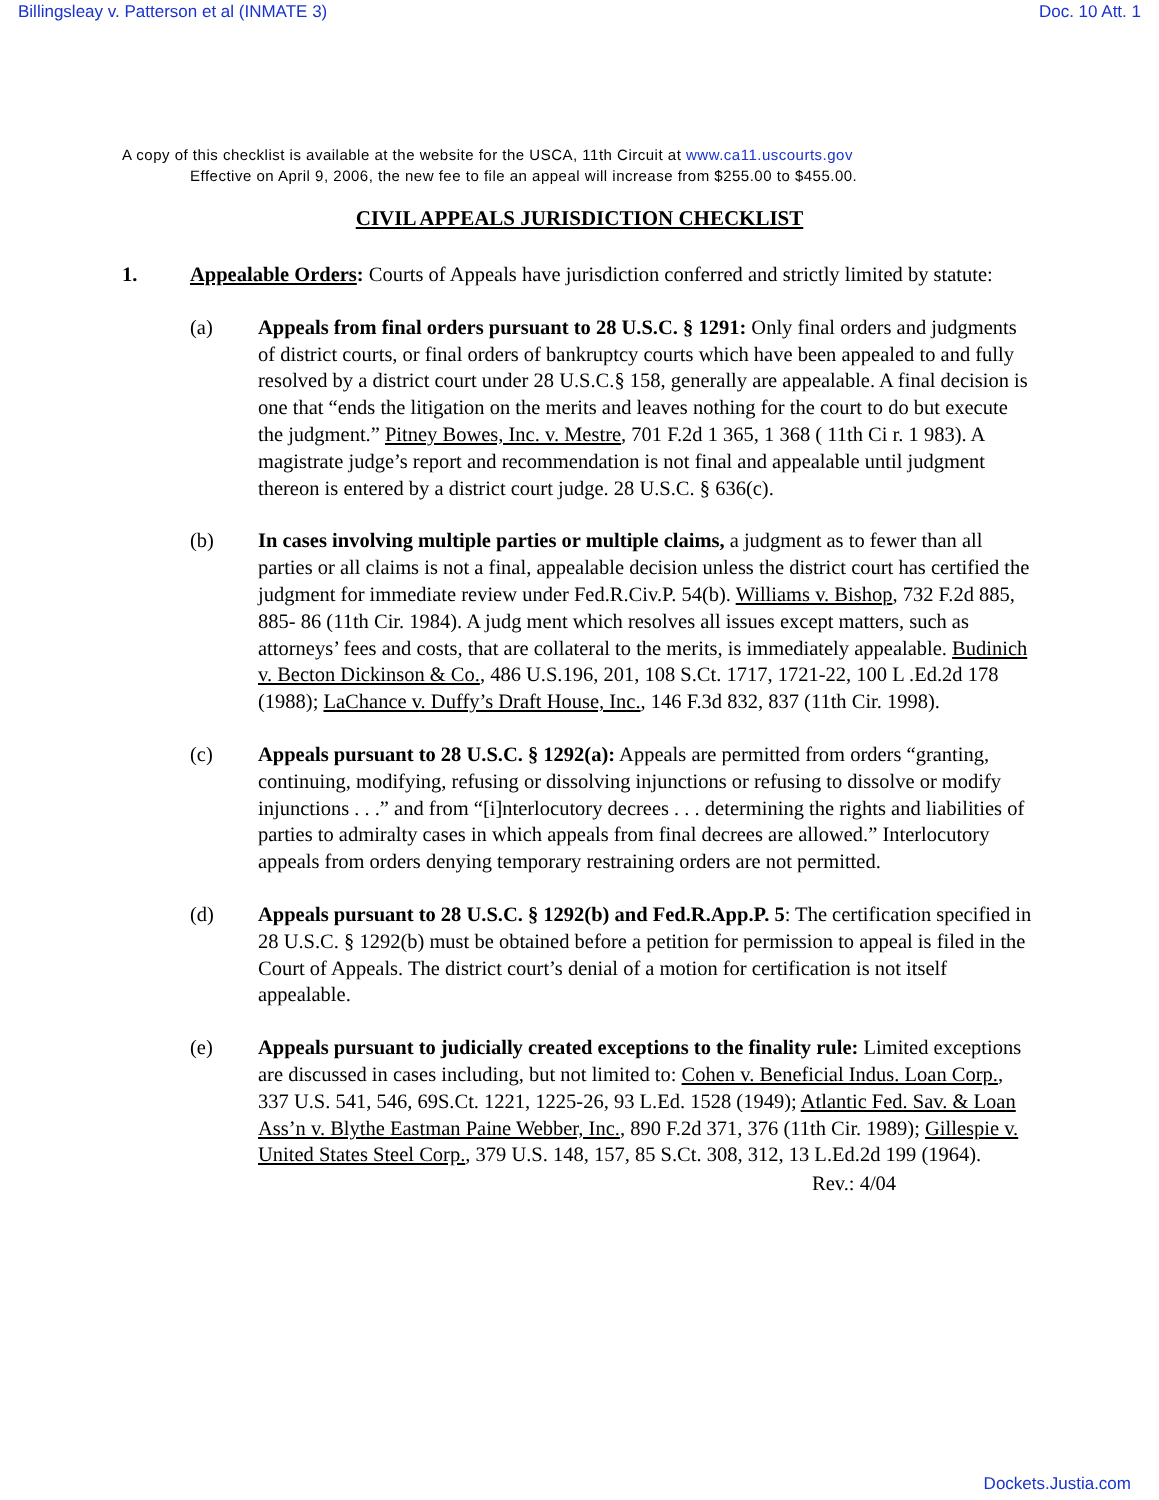Billingsleay v. Patterson et al (INMATE 3) Doc. 10 Att. 1
A copy of this checklist is available at the website for the USCA, 11th Circuit at www.ca11.uscourts.gov
Effective on April 9, 2006, the new fee to file an appeal will increase from $255.00 to $455.00.
CIVIL APPEALS JURISDICTION CHECKLIST
1. Appealable Orders: Courts of Appeals have jurisdiction conferred and strictly limited by statute:
(a) Appeals from final orders pursuant to 28 U.S.C. § 1291: Only final orders and judgments of district courts, or final orders of bankruptcy courts which have been appealed to and fully resolved by a district court under 28 U.S.C.§ 158, generally are appealable. A final decision is one that “ends the litigation on the merits and leaves nothing for the court to do but execute the judgment.” Pitney Bowes, Inc. v. Mestre, 701 F.2d 1 365, 1 368 ( 11th Ci r. 1 983). A magistrate judge’s report and recommendation is not final and appealable until judgment thereon is entered by a district court judge. 28 U.S.C. § 636(c).
(b) In cases involving multiple parties or multiple claims, a judgment as to fewer than all parties or all claims is not a final, appealable decision unless the district court has certified the judgment for immediate review under Fed.R.Civ.P. 54(b). Williams v. Bishop, 732 F.2d 885, 885- 86 (11th Cir. 1984). A judg ment which resolves all issues except matters, such as attorneys’ fees and costs, that are collateral to the merits, is immediately appealable. Budinich v. Becton Dickinson & Co., 486 U.S.196, 201, 108 S.Ct. 1717, 1721-22, 100 L .Ed.2d 178 (1988); LaChance v. Duffy’s Draft House, Inc., 146 F.3d 832, 837 (11th Cir. 1998).
(c) Appeals pursuant to 28 U.S.C. § 1292(a): Appeals are permitted from orders “granting, continuing, modifying, refusing or dissolving injunctions or refusing to dissolve or modify injunctions . . .” and from “[i]nterlocutory decrees . . . determining the rights and liabilities of parties to admiralty cases in which appeals from final decrees are allowed.” Interlocutory appeals from orders denying temporary restraining orders are not permitted.
(d) Appeals pursuant to 28 U.S.C. § 1292(b) and Fed.R.App.P. 5: The certification specified in 28 U.S.C. § 1292(b) must be obtained before a petition for permission to appeal is filed in the Court of Appeals. The district court’s denial of a motion for certification is not itself appealable.
(e) Appeals pursuant to judicially created exceptions to the finality rule: Limited exceptions are discussed in cases including, but not limited to: Cohen v. Beneficial Indus. Loan Corp., 337 U.S. 541, 546, 69S.Ct. 1221, 1225-26, 93 L.Ed. 1528 (1949); Atlantic Fed. Sav. & Loan Ass’n v. Blythe Eastman Paine Webber, Inc., 890 F.2d 371, 376 (11th Cir. 1989); Gillespie v. United States Steel Corp., 379 U.S. 148, 157, 85 S.Ct. 308, 312, 13 L.Ed.2d 199 (1964).
Rev.: 4/04
Dockets.Justia.com